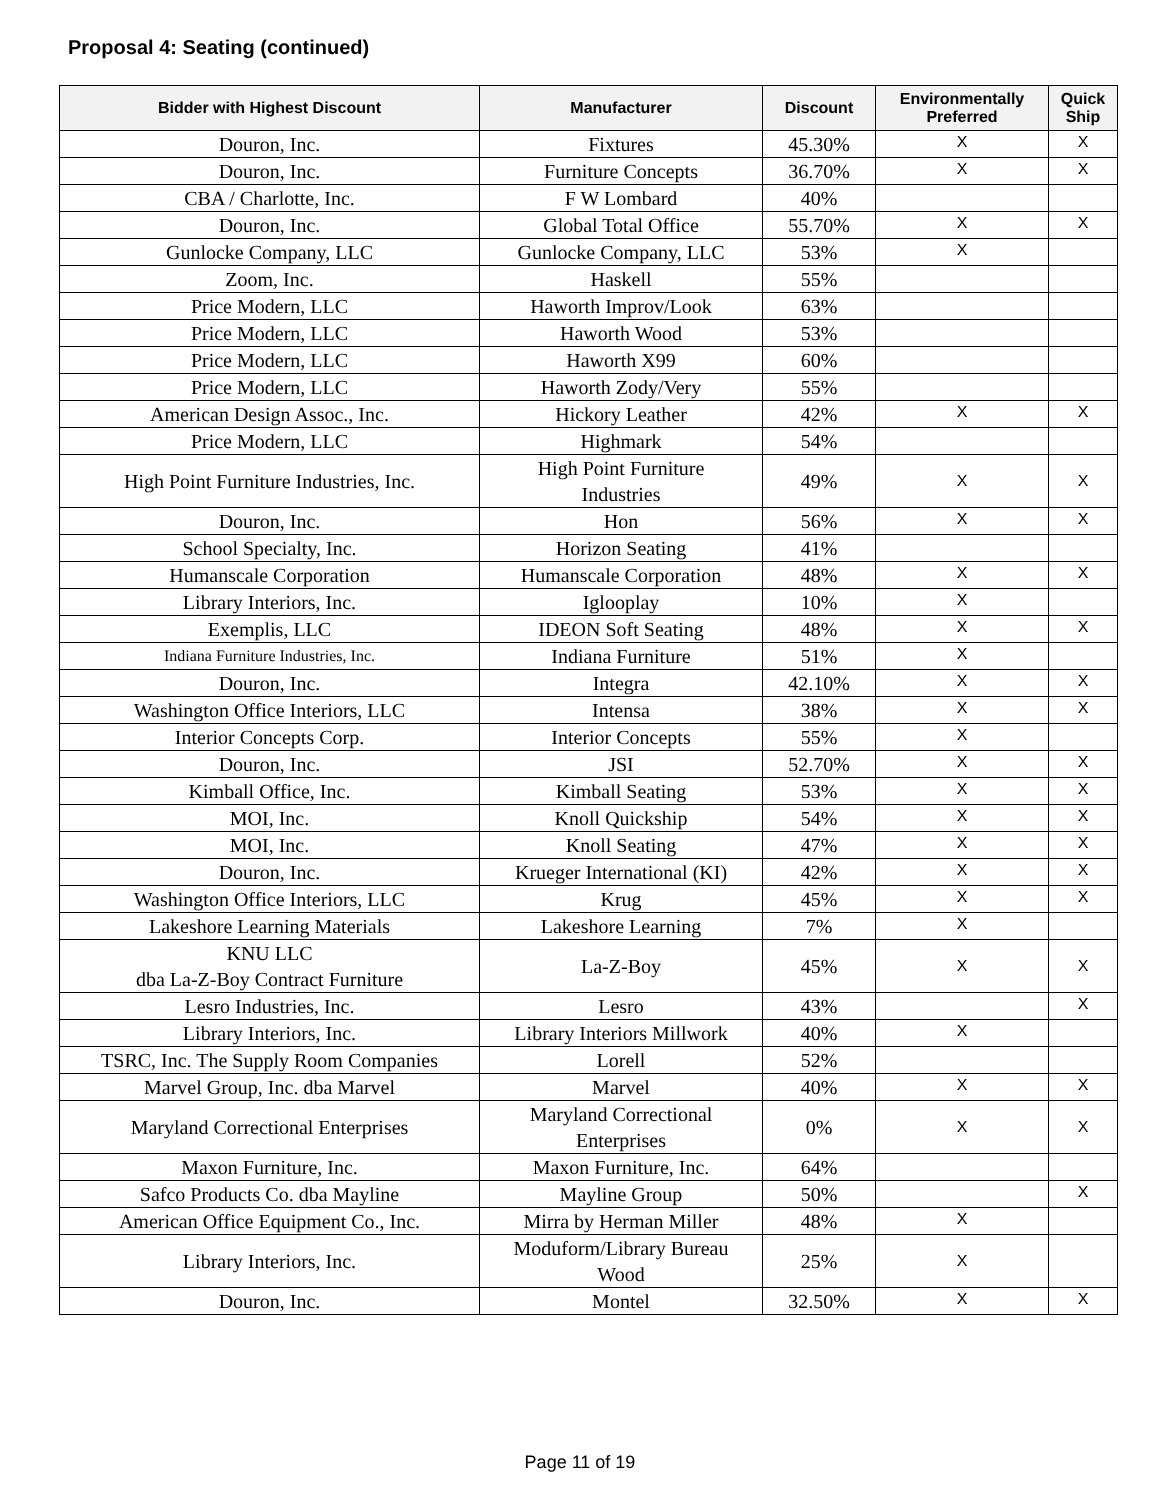Proposal 4: Seating (continued)
| Bidder with Highest Discount | Manufacturer | Discount | Environmentally Preferred | Quick Ship |
| --- | --- | --- | --- | --- |
| Douron, Inc. | Fixtures | 45.30% | X | X |
| Douron, Inc. | Furniture Concepts | 36.70% | X | X |
| CBA / Charlotte, Inc. | F W Lombard | 40% | | |
| Douron, Inc. | Global Total Office | 55.70% | X | X |
| Gunlocke Company, LLC | Gunlocke Company, LLC | 53% | X | |
| Zoom, Inc. | Haskell | 55% | | |
| Price Modern, LLC | Haworth Improv/Look | 63% | | |
| Price Modern, LLC | Haworth Wood | 53% | | |
| Price Modern, LLC | Haworth X99 | 60% | | |
| Price Modern, LLC | Haworth Zody/Very | 55% | | |
| American Design Assoc., Inc. | Hickory Leather | 42% | X | X |
| Price Modern, LLC | Highmark | 54% | | |
| High Point Furniture Industries, Inc. | High Point Furniture Industries | 49% | X | X |
| Douron, Inc. | Hon | 56% | X | X |
| School Specialty, Inc. | Horizon Seating | 41% | | |
| Humanscale Corporation | Humanscale Corporation | 48% | X | X |
| Library Interiors, Inc. | Iglooplay | 10% | X | |
| Exemplis, LLC | IDEON Soft Seating | 48% | X | X |
| Indiana Furniture Industries, Inc. | Indiana Furniture | 51% | X | |
| Douron, Inc. | Integra | 42.10% | X | X |
| Washington Office Interiors, LLC | Intensa | 38% | X | X |
| Interior Concepts Corp. | Interior Concepts | 55% | X | |
| Douron, Inc. | JSI | 52.70% | X | X |
| Kimball Office, Inc. | Kimball Seating | 53% | X | X |
| MOI, Inc. | Knoll Quickship | 54% | X | X |
| MOI, Inc. | Knoll Seating | 47% | X | X |
| Douron, Inc. | Krueger International (KI) | 42% | X | X |
| Washington Office Interiors, LLC | Krug | 45% | X | X |
| Lakeshore Learning Materials | Lakeshore Learning | 7% | X | |
| KNU LLC dba La-Z-Boy Contract Furniture | La-Z-Boy | 45% | X | X |
| Lesro Industries, Inc. | Lesro | 43% | | X |
| Library Interiors, Inc. | Library Interiors Millwork | 40% | X | |
| TSRC, Inc. The Supply Room Companies | Lorell | 52% | | |
| Marvel Group, Inc. dba Marvel | Marvel | 40% | X | X |
| Maryland Correctional Enterprises | Maryland Correctional Enterprises | 0% | X | X |
| Maxon Furniture, Inc. | Maxon Furniture, Inc. | 64% | | |
| Safco Products Co. dba Mayline | Mayline Group | 50% | | X |
| American Office Equipment Co., Inc. | Mirra by Herman Miller | 48% | X | |
| Library Interiors, Inc. | Moduform/Library Bureau Wood | 25% | X | |
| Douron, Inc. | Montel | 32.50% | X | X |
Page 11 of 19